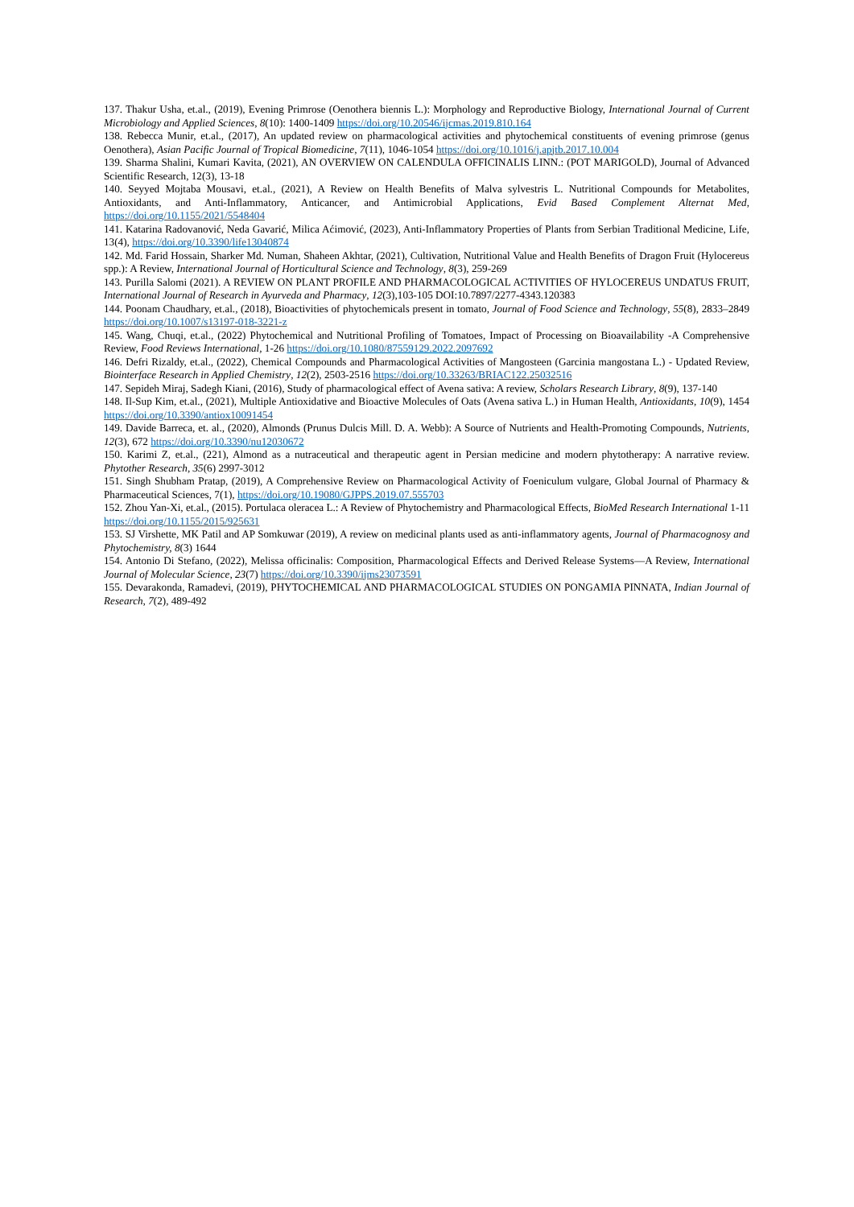137. Thakur Usha, et.al., (2019), Evening Primrose (Oenothera biennis L.): Morphology and Reproductive Biology, International Journal of Current Microbiology and Applied Sciences, 8(10): 1400-1409 https://doi.org/10.20546/ijcmas.2019.810.164
138. Rebecca Munir, et.al., (2017), An updated review on pharmacological activities and phytochemical constituents of evening primrose (genus Oenothera), Asian Pacific Journal of Tropical Biomedicine, 7(11), 1046-1054 https://doi.org/10.1016/j.apjtb.2017.10.004
139. Sharma Shalini, Kumari Kavita, (2021), AN OVERVIEW ON CALENDULA OFFICINALIS LINN.: (POT MARIGOLD), Journal of Advanced Scientific Research, 12(3), 13-18
140. Seyyed Mojtaba Mousavi, et.al., (2021), A Review on Health Benefits of Malva sylvestris L. Nutritional Compounds for Metabolites, Antioxidants, and Anti-Inflammatory, Anticancer, and Antimicrobial Applications, Evid Based Complement Alternat Med, https://doi.org/10.1155/2021/5548404
141. Katarina Radovanović, Neda Gavarić, Milica Aćimović, (2023), Anti-Inflammatory Properties of Plants from Serbian Traditional Medicine, Life, 13(4), https://doi.org/10.3390/life13040874
142. Md. Farid Hossain, Sharker Md. Numan, Shaheen Akhtar, (2021), Cultivation, Nutritional Value and Health Benefits of Dragon Fruit (Hylocereus spp.): A Review, International Journal of Horticultural Science and Technology, 8(3), 259-269
143. Purilla Salomi (2021). A REVIEW ON PLANT PROFILE AND PHARMACOLOGICAL ACTIVITIES OF HYLOCEREUS UNDATUS FRUIT, International Journal of Research in Ayurveda and Pharmacy, 12(3),103-105 DOI:10.7897/2277-4343.120383
144. Poonam Chaudhary, et.al., (2018), Bioactivities of phytochemicals present in tomato, Journal of Food Science and Technology, 55(8), 2833–2849 https://doi.org/10.1007/s13197-018-3221-z
145. Wang, Chuqi, et.al., (2022) Phytochemical and Nutritional Profiling of Tomatoes, Impact of Processing on Bioavailability -A Comprehensive Review, Food Reviews International, 1-26 https://doi.org/10.1080/87559129.2022.2097692
146. Defri Rizaldy, et.al., (2022), Chemical Compounds and Pharmacological Activities of Mangosteen (Garcinia mangostana L.) - Updated Review, Biointerface Research in Applied Chemistry, 12(2), 2503-2516 https://doi.org/10.33263/BRIAC122.25032516
147. Sepideh Miraj, Sadegh Kiani, (2016), Study of pharmacological effect of Avena sativa: A review, Scholars Research Library, 8(9), 137-140
148. Il-Sup Kim, et.al., (2021), Multiple Antioxidative and Bioactive Molecules of Oats (Avena sativa L.) in Human Health, Antioxidants, 10(9), 1454 https://doi.org/10.3390/antiox10091454
149. Davide Barreca, et. al., (2020), Almonds (Prunus Dulcis Mill. D. A. Webb): A Source of Nutrients and Health-Promoting Compounds, Nutrients, 12(3), 672 https://doi.org/10.3390/nu12030672
150. Karimi Z, et.al., (221), Almond as a nutraceutical and therapeutic agent in Persian medicine and modern phytotherapy: A narrative review. Phytother Research, 35(6) 2997-3012
151. Singh Shubham Pratap, (2019), A Comprehensive Review on Pharmacological Activity of Foeniculum vulgare, Global Journal of Pharmacy & Pharmaceutical Sciences, 7(1), https://doi.org/10.19080/GJPPS.2019.07.555703
152. Zhou Yan-Xi, et.al., (2015). Portulaca oleracea L.: A Review of Phytochemistry and Pharmacological Effects, BioMed Research International 1-11 https://doi.org/10.1155/2015/925631
153. SJ Virshette, MK Patil and AP Somkuwar (2019), A review on medicinal plants used as anti-inflammatory agents, Journal of Pharmacognosy and Phytochemistry, 8(3) 1644
154. Antonio Di Stefano, (2022), Melissa officinalis: Composition, Pharmacological Effects and Derived Release Systems—A Review, International Journal of Molecular Science, 23(7) https://doi.org/10.3390/ijms23073591
155. Devarakonda, Ramadevi, (2019), PHYTOCHEMICAL AND PHARMACOLOGICAL STUDIES ON PONGAMIA PINNATA, Indian Journal of Research, 7(2), 489-492